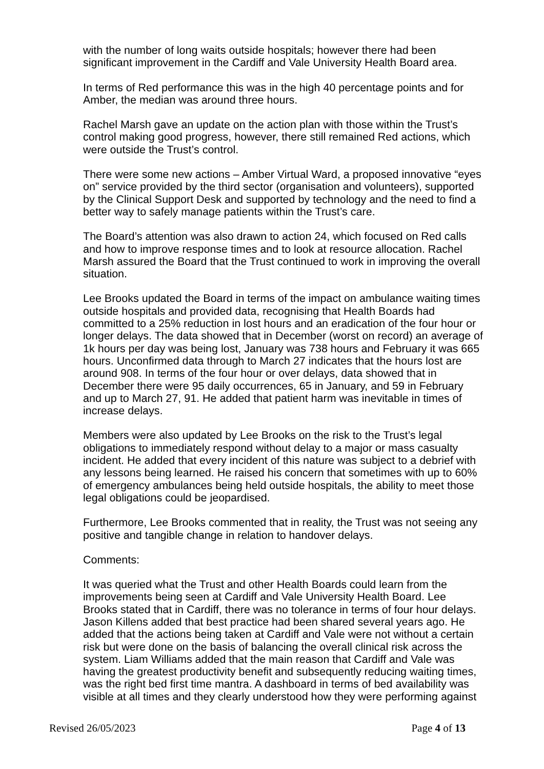with the number of long waits outside hospitals; however there had been significant improvement in the Cardiff and Vale University Health Board area.
In terms of Red performance this was in the high 40 percentage points and for Amber, the median was around three hours.
Rachel Marsh gave an update on the action plan with those within the Trust’s control making good progress, however, there still remained Red actions, which were outside the Trust’s control.
There were some new actions – Amber Virtual Ward, a proposed innovative “eyes on” service provided by the third sector (organisation and volunteers), supported by the Clinical Support Desk and supported by technology and the need to find a better way to safely manage patients within the Trust’s care.
The Board’s attention was also drawn to action 24, which focused on Red calls and how to improve response times and to look at resource allocation. Rachel Marsh assured the Board that the Trust continued to work in improving the overall situation.
Lee Brooks updated the Board in terms of the impact on ambulance waiting times outside hospitals and provided data, recognising that Health Boards had committed to a 25% reduction in lost hours and an eradication of the four hour or longer delays. The data showed that in December (worst on record) an average of 1k hours per day was being lost, January was 738 hours and February it was 665 hours. Unconfirmed data through to March 27 indicates that the hours lost are around 908. In terms of the four hour or over delays, data showed that in December there were 95 daily occurrences, 65 in January, and 59 in February and up to March 27, 91. He added that patient harm was inevitable in times of increase delays.
Members were also updated by Lee Brooks on the risk to the Trust’s legal obligations to immediately respond without delay to a major or mass casualty incident. He added that every incident of this nature was subject to a debrief with any lessons being learned. He raised his concern that sometimes with up to 60% of emergency ambulances being held outside hospitals, the ability to meet those legal obligations could be jeopardised.
Furthermore, Lee Brooks commented that in reality, the Trust was not seeing any positive and tangible change in relation to handover delays.
Comments:
It was queried what the Trust and other Health Boards could learn from the improvements being seen at Cardiff and Vale University Health Board. Lee Brooks stated that in Cardiff, there was no tolerance in terms of four hour delays. Jason Killens added that best practice had been shared several years ago. He added that the actions being taken at Cardiff and Vale were not without a certain risk but were done on the basis of balancing the overall clinical risk across the system. Liam Williams added that the main reason that Cardiff and Vale was having the greatest productivity benefit and subsequently reducing waiting times, was the right bed first time mantra. A dashboard in terms of bed availability was visible at all times and they clearly understood how they were performing against
Revised 26/05/2023 Page 4 of 13